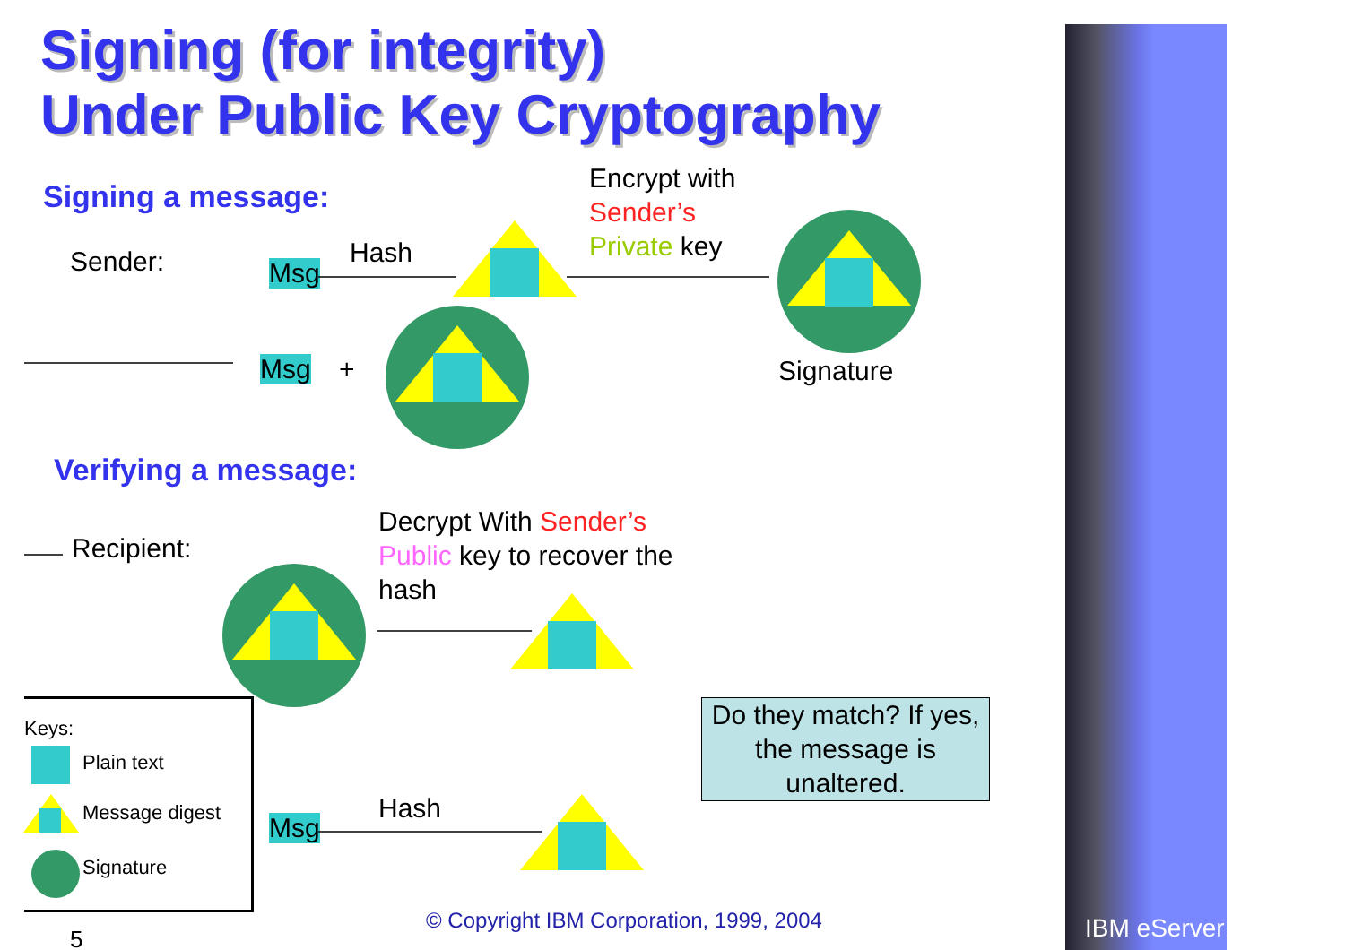Signing (for integrity)
Under Public Key Cryptography
Signing a message:
Sender:
Encrypt with
Sender’s
Private key
Hash
Msg
Msg + Signature
Verifying a message:
Recipient:
Decrypt With Sender’s
Public key to recover the
hash
Hash
Msg
Do they match? If yes, the message is unaltered.
Keys:
Plain text
Message digest
Signature
© Copyright IBM Corporation, 1999, 2004
5 IBM eServer